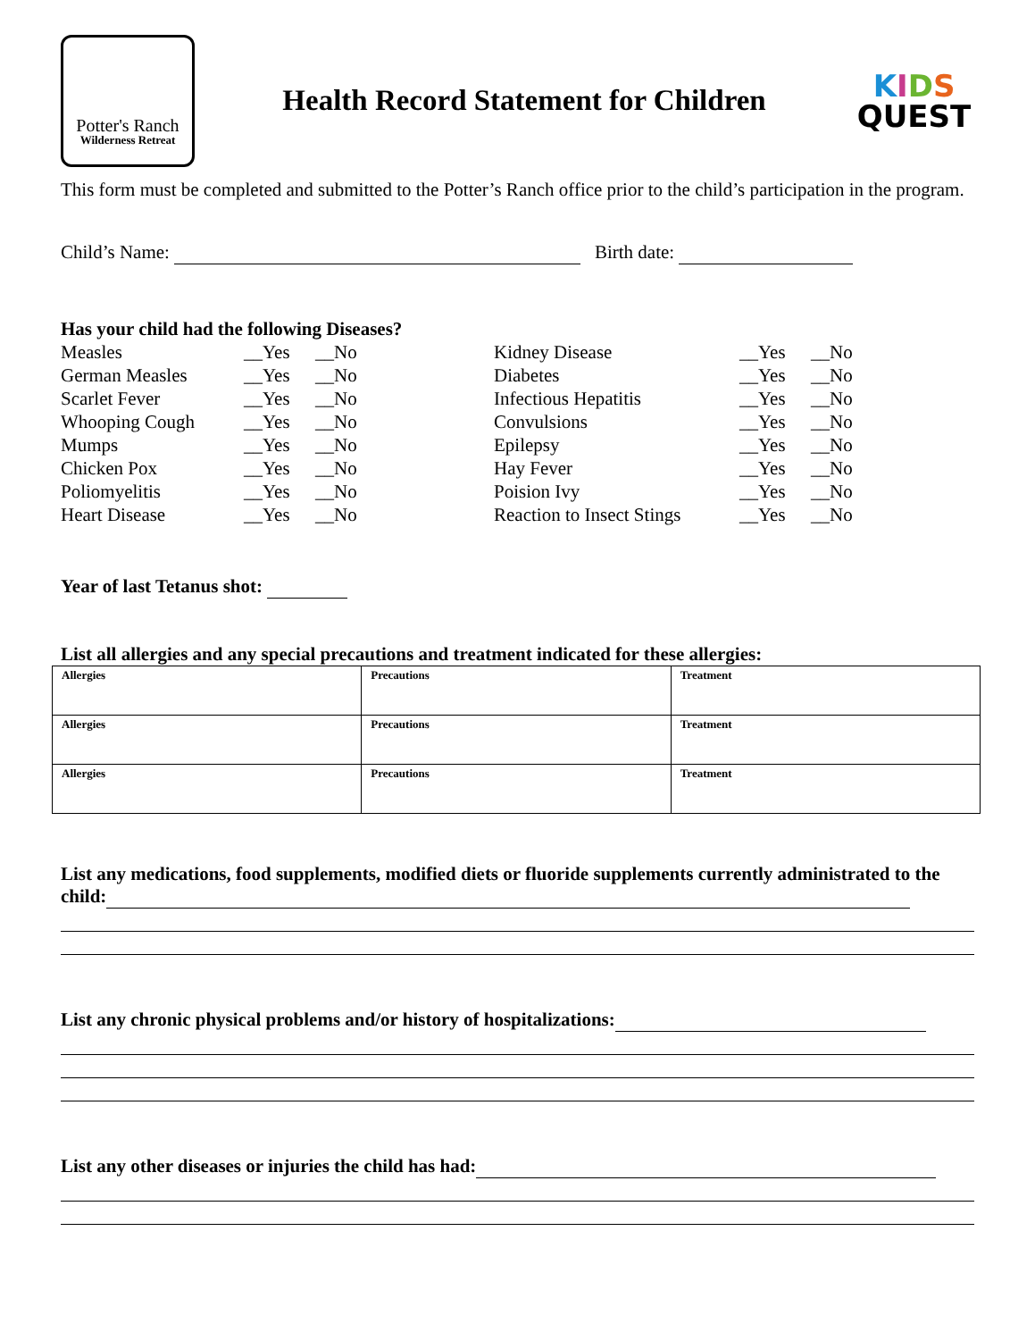Potter's Ranch
Wilderness Retreat
Health Record Statement for Children
KIDS
QUEST
This form must be completed and submitted to the Potter’s Ranch office prior to the child’s participation in the program.
Child’s Name: Birth date:
Has your child had the following Diseases?
Measles __Yes __No Kidney Disease __Yes __No German Measles __Yes __No Diabetes __Yes __No Scarlet Fever __Yes __No Infectious Hepatitis __Yes __No Whooping Cough __Yes __No Convulsions __Yes __No Mumps __Yes __No Epilepsy __Yes __No Chicken Pox __Yes __No Hay Fever __Yes __No Poliomyelitis __Yes __No Poision Ivy __Yes __No Heart Disease __Yes __No Reaction to Insect Stings __Yes __No
Year of last Tetanus shot:
List all allergies and any special precautions and treatment indicated for these allergies:
| Allergies | Precautions | Treatment |
| Allergies | Precautions | Treatment |
| Allergies | Precautions | Treatment |
List any medications, food supplements, modified diets or fluoride supplements currently administrated to the child:
List any chronic physical problems and/or history of hospitalizations:
List any other diseases or injuries the child has had: